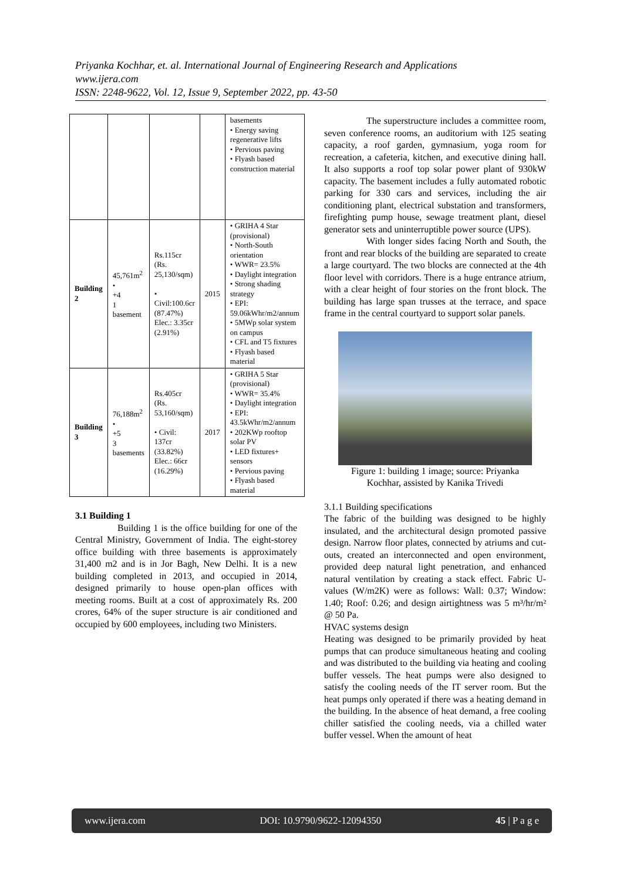Priyanka Kochhar, et. al. International Journal of Engineering Research and Applications
www.ijera.com
ISSN: 2248-9622, Vol. 12, Issue 9, September 2022, pp. 43-50
| | | | | basements • Energy saving regenerative lifts • Pervious paving • Flyash based construction material |
| Building 2 | 45,761m<sup>2</sup> • +4 1 basement | Rs.115cr (Rs. 25,130/sqm) • Civil:100.6cr (87.47%) Elec.: 3.35cr (2.91%) | 2015 | • GRIHA 4 Star (provisional) • North-South orientation • WWR= 23.5% • Daylight integration • Strong shading strategy • EPI: 59.06kWhr/m2/annum • 5MWp solar system on campus • CFL and T5 fixtures • Flyash based material |
| Building 3 | 76,188m<sup>2</sup> • +5 3 basements | Rs.405cr (Rs. 53,160/sqm) • Civil: 137cr (33.82%) Elec.: 66cr (16.29%) | 2017 | • GRIHA 5 Star (provisional) • WWR= 35.4% • Daylight integration • EPI: 43.5kWhr/m2/annum • 202KWp rooftop solar PV • LED fixtures+ sensors • Pervious paving • Flyash based material |
3.1 Building 1
Building 1 is the office building for one of the Central Ministry, Government of India. The eight-storey office building with three basements is approximately 31,400 m2 and is in Jor Bagh, New Delhi. It is a new building completed in 2013, and occupied in 2014, designed primarily to house open-plan offices with meeting rooms. Built at a cost of approximately Rs. 200 crores, 64% of the super structure is air conditioned and occupied by 600 employees, including two Ministers.
The superstructure includes a committee room, seven conference rooms, an auditorium with 125 seating capacity, a roof garden, gymnasium, yoga room for recreation, a cafeteria, kitchen, and executive dining hall. It also supports a roof top solar power plant of 930kW capacity. The basement includes a fully automated robotic parking for 330 cars and services, including the air conditioning plant, electrical substation and transformers, firefighting pump house, sewage treatment plant, diesel generator sets and uninterruptible power source (UPS).
With longer sides facing North and South, the front and rear blocks of the building are separated to create a large courtyard. The two blocks are connected at the 4th floor level with corridors. There is a huge entrance atrium, with a clear height of four stories on the front block. The building has large span trusses at the terrace, and space frame in the central courtyard to support solar panels.
Figure 1: building 1 image; source: Priyanka Kochhar, assisted by Kanika Trivedi
3.1.1 Building specifications
The fabric of the building was designed to be highly insulated, and the architectural design promoted passive design. Narrow floor plates, connected by atriums and cut-outs, created an interconnected and open environment, provided deep natural light penetration, and enhanced natural ventilation by creating a stack effect. Fabric U-values (W/m2K) were as follows: Wall: 0.37; Window: 1.40; Roof: 0.26; and design airtightness was 5 m³/hr/m² @ 50 Pa.
HVAC systems design
Heating was designed to be primarily provided by heat pumps that can produce simultaneous heating and cooling and was distributed to the building via heating and cooling buffer vessels. The heat pumps were also designed to satisfy the cooling needs of the IT server room. But the heat pumps only operated if there was a heating demand in the building. In the absence of heat demand, a free cooling chiller satisfied the cooling needs, via a chilled water buffer vessel. When the amount of heat
www.ijera.com DOI: 10.9790/9622-12094350 45 | P a g e